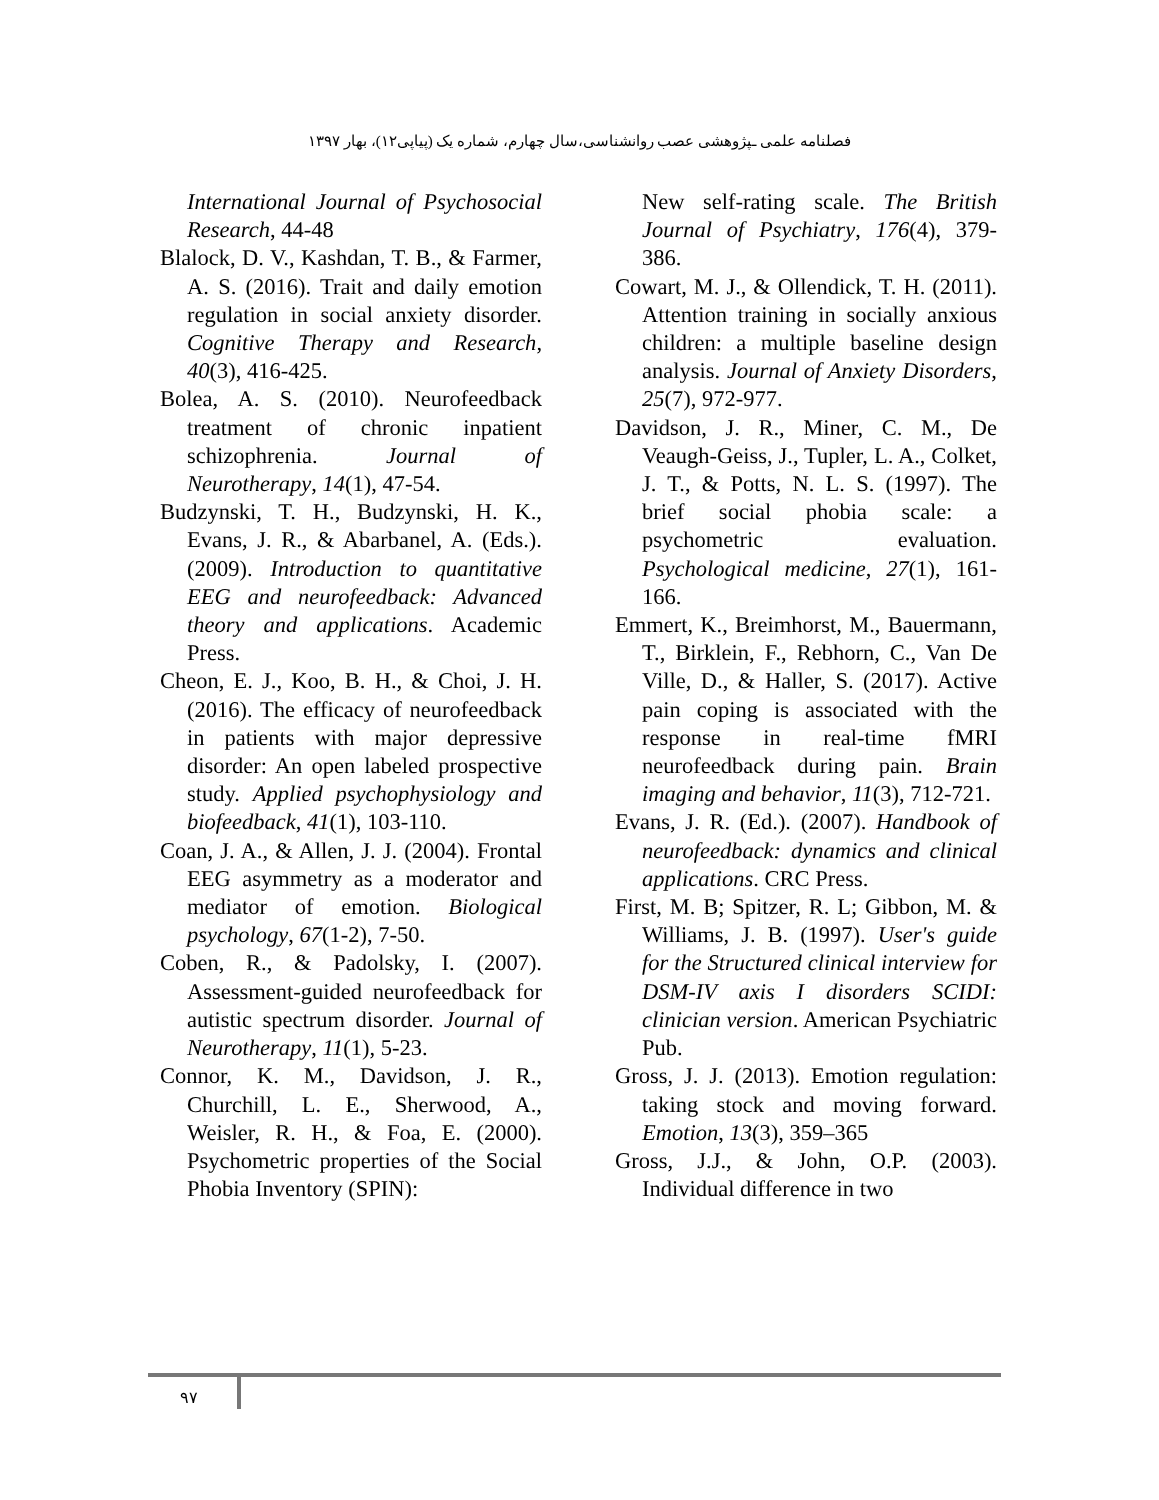فصلنامه علمی ـپژوهشی عصب روانشناسی،سال چهارم، شماره یک (پیاپی۱۲)، بهار ۱۳۹۷
International Journal of Psychosocial Research, 44-48
Blalock, D. V., Kashdan, T. B., & Farmer, A. S. (2016). Trait and daily emotion regulation in social anxiety disorder. Cognitive Therapy and Research, 40(3), 416-425.
Bolea, A. S. (2010). Neurofeedback treatment of chronic inpatient schizophrenia. Journal of Neurotherapy, 14(1), 47-54.
Budzynski, T. H., Budzynski, H. K., Evans, J. R., & Abarbanel, A. (Eds.). (2009). Introduction to quantitative EEG and neurofeedback: Advanced theory and applications. Academic Press.
Cheon, E. J., Koo, B. H., & Choi, J. H. (2016). The efficacy of neurofeedback in patients with major depressive disorder: An open labeled prospective study. Applied psychophysiology and biofeedback, 41(1), 103-110.
Coan, J. A., & Allen, J. J. (2004). Frontal EEG asymmetry as a moderator and mediator of emotion. Biological psychology, 67(1-2), 7-50.
Coben, R., & Padolsky, I. (2007). Assessment-guided neurofeedback for autistic spectrum disorder. Journal of Neurotherapy, 11(1), 5-23.
Connor, K. M., Davidson, J. R., Churchill, L. E., Sherwood, A., Weisler, R. H., & Foa, E. (2000). Psychometric properties of the Social Phobia Inventory (SPIN):
New self-rating scale. The British Journal of Psychiatry, 176(4), 379-386.
Cowart, M. J., & Ollendick, T. H. (2011). Attention training in socially anxious children: a multiple baseline design analysis. Journal of Anxiety Disorders, 25(7), 972-977.
Davidson, J. R., Miner, C. M., De Veaugh-Geiss, J., Tupler, L. A., Colket, J. T., & Potts, N. L. S. (1997). The brief social phobia scale: a psychometric evaluation. Psychological medicine, 27(1), 161-166.
Emmert, K., Breimhorst, M., Bauermann, T., Birklein, F., Rebhorn, C., Van De Ville, D., & Haller, S. (2017). Active pain coping is associated with the response in real-time fMRI neurofeedback during pain. Brain imaging and behavior, 11(3), 712-721.
Evans, J. R. (Ed.). (2007). Handbook of neurofeedback: dynamics and clinical applications. CRC Press.
First, M. B; Spitzer, R. L; Gibbon, M. & Williams, J. B. (1997). User's guide for the Structured clinical interview for DSM-IV axis I disorders SCIDI: clinician version. American Psychiatric Pub.
Gross, J. J. (2013). Emotion regulation: taking stock and moving forward. Emotion, 13(3), 359–365
Gross, J.J., & John, O.P. (2003). Individual difference in two
۹۷